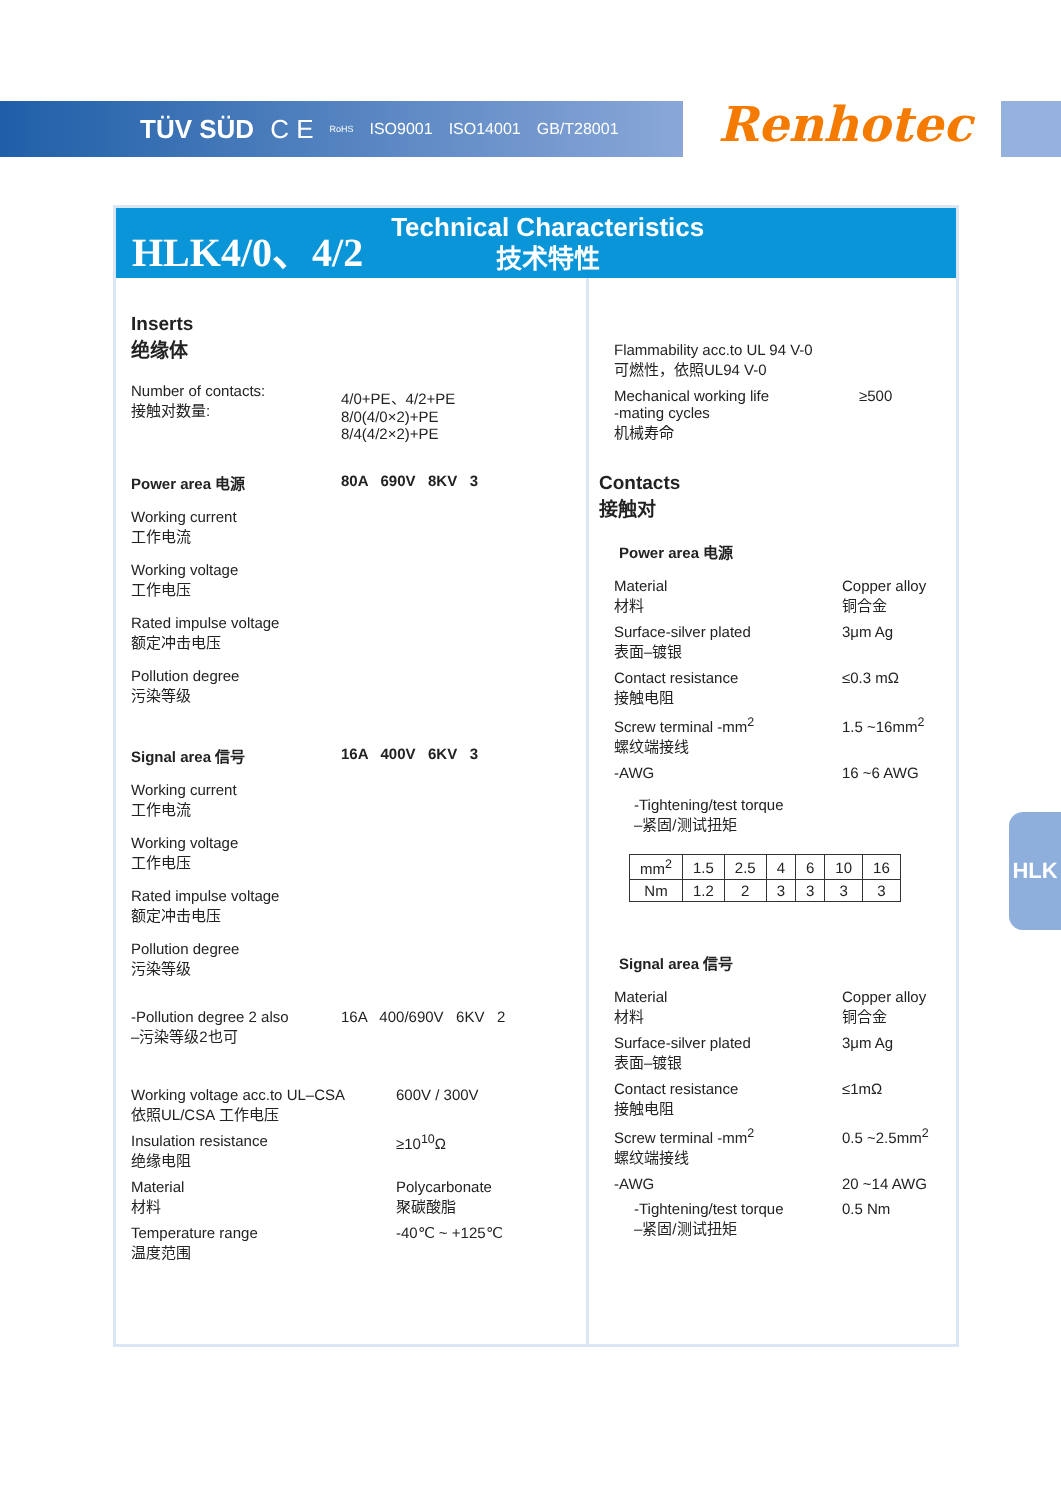TÜV SÜD C E RoHS ISO9001 ISO14001 GB/T28001
Renhotec
HLK4/0、4/2
Technical Characteristics
技术特性
Inserts
绝缘体
Number of contacts:
接触对数量:
4/0+PE、4/2+PE
8/0(4/0×2)+PE
8/4(4/2×2)+PE
Power area 电源 80A 690V 8KV 3
Working current
工作电流
Working voltage
工作电压
Rated impulse voltage
额定冲击电压
Pollution degree
污染等级
Signal area 信号 16A 400V 6KV 3
Working current
工作电流
Working voltage
工作电压
Rated impulse voltage
额定冲击电压
Pollution degree
污染等级
-Pollution degree 2 also
–污染等级2也可
16A 400/690V 6KV 2
Working voltage acc.to UL–CSA
依照UL/CSA 工作电压
600V / 300V
Insulation resistance
绝缘电阻
≥10<sup>10</sup>Ω
Material
材料
Polycarbonate
聚碳酸脂
Temperature range
温度范围
-40℃ ~ +125℃
Flammability acc.to UL 94 V-0
可燃性，依照UL94 V-0
Mechanical working life
-mating cycles
机械寿命
≥500
Contacts
接触对
Power area 电源
Material
材料
Copper alloy
铜合金
Surface-silver plated
表面–镀银
3μm Ag
Contact resistance
接触电阻
≤0.3 mΩ
Screw terminal -mm<sup>2</sup>
螺纹端接线
1.5 ~16mm<sup>2</sup>
-AWG 16 ~6 AWG
-Tightening/test torque
–紧固/测试扭矩
| mm<sup>2</sup> | 1.5 | 2.5 | 4 | 6 | 10 | 16 |
| Nm | 1.2 | 2 | 3 | 3 | 3 | 3 |
Signal area 信号
Material
材料
Copper alloy
铜合金
Surface-silver plated
表面–镀银
3μm Ag
Contact resistance
接触电阻
≤1mΩ
Screw terminal -mm<sup>2</sup>
螺纹端接线
0.5 ~2.5mm<sup>2</sup>
-AWG 20 ~14 AWG
-Tightening/test torque
–紧固/测试扭矩
0.5 Nm
HLK